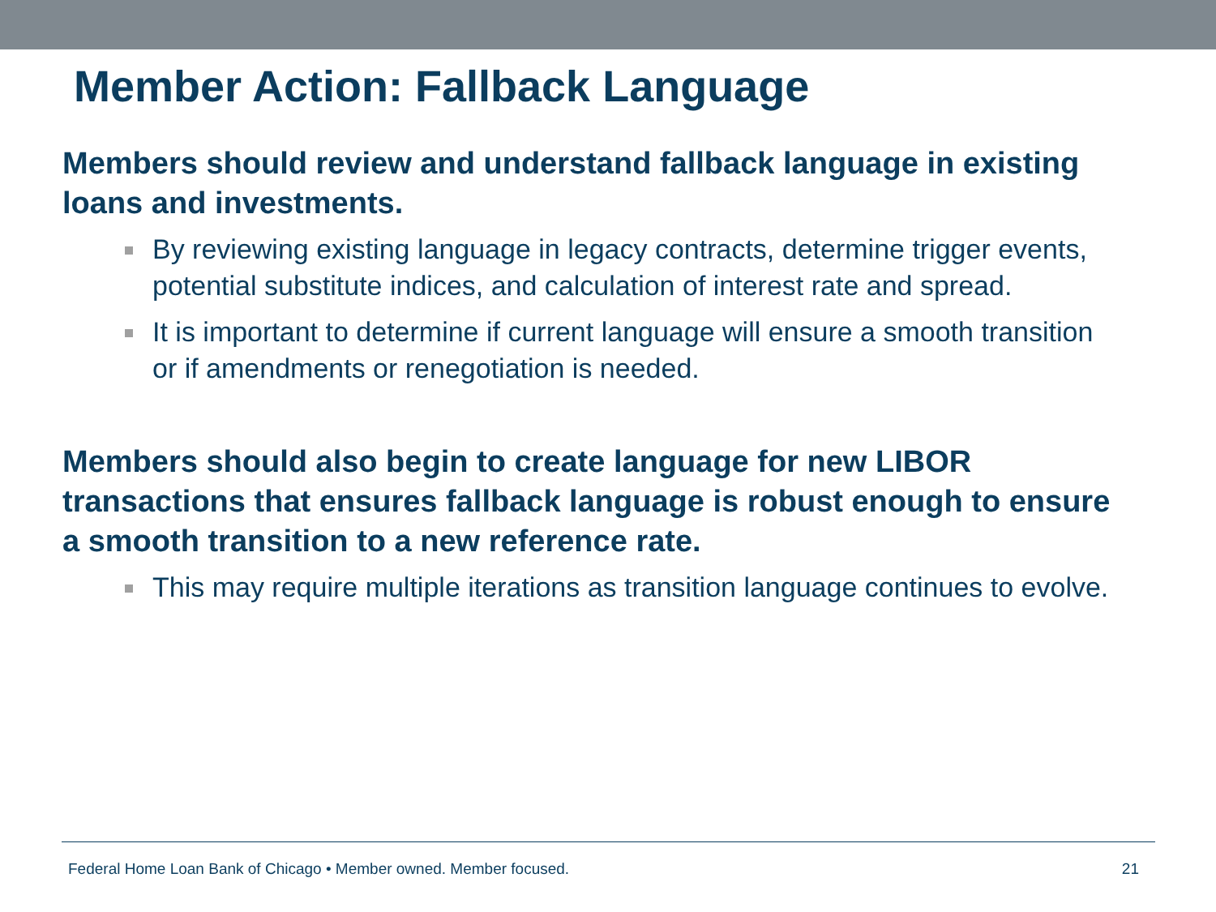Member Action: Fallback Language
Members should review and understand fallback language in existing loans and investments.
By reviewing existing language in legacy contracts, determine trigger events, potential substitute indices, and calculation of interest rate and spread.
It is important to determine if current language will ensure a smooth transition or if amendments or renegotiation is needed.
Members should also begin to create language for new LIBOR transactions that ensures fallback language is robust enough to ensure a smooth transition to a new reference rate.
This may require multiple iterations as transition language continues to evolve.
Federal Home Loan Bank of Chicago • Member owned. Member focused. 21